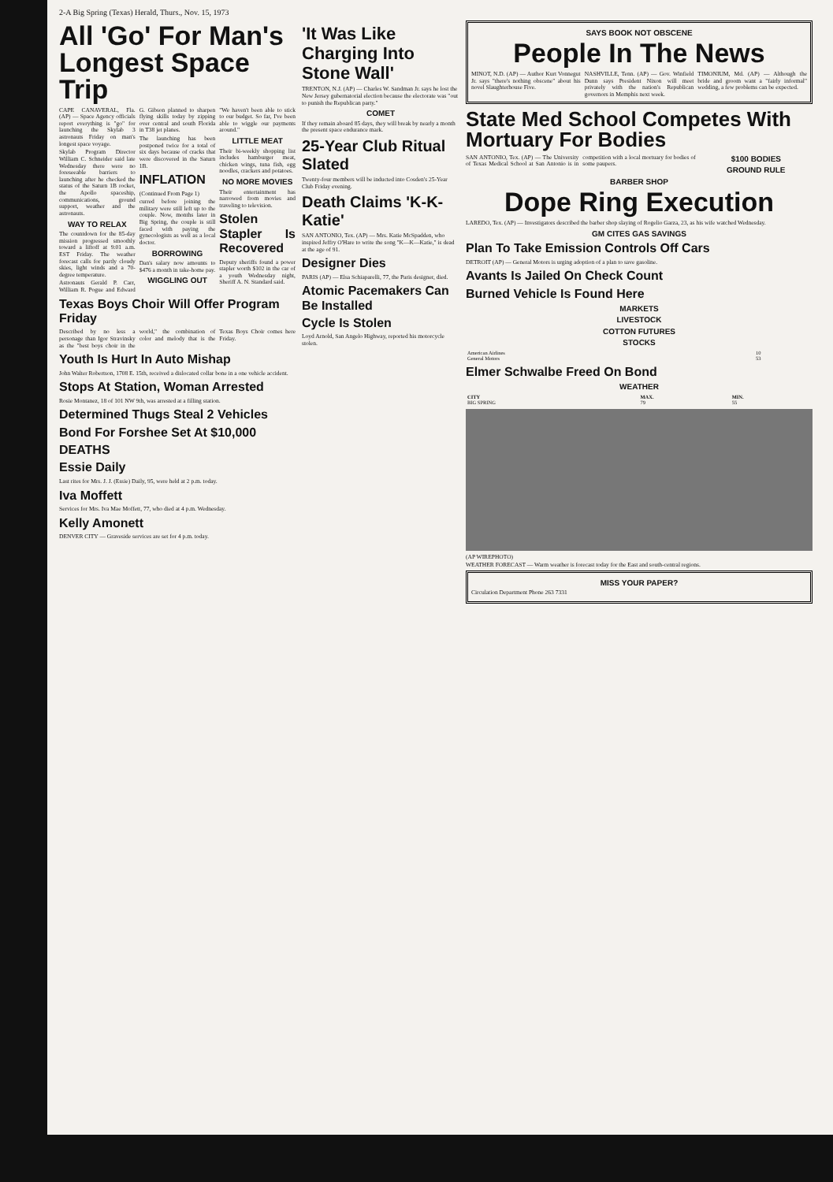2-A Big Spring (Texas) Herald, Thurs., Nov. 15, 1973
All 'Go' For Man's Longest Space Trip
CAPE CANAVERAL, Fla. (AP) — Space Agency officials report everything is "go" for launching the Skylab 3 astronauts Friday on man's longest space voyage.
Skylab Program Director William C. Schneider said late Wednesday there were no foreseeable barriers to launching after he checked the status of the Saturn 1B rocket, the Apollo spaceship, communications, ground support, weather and the astronauts.
WAY TO RELAX
The countdown for the 85-day mission progressed smoothly toward a liftoff at 9:01 a.m. EST Friday. The weather forecast calls for partly cloudy skies, light winds and a 70-degree temperature.
Astronauts Gerald P. Carr, William R. Pogue and Edward G. Gibson planned to sharpen flying skills today by zipping over central and south Florida in T38 jet planes.
The launching has been postponed twice for a total of six days because of cracks that were discovered in the Saturn 1B.
INFLATION
(Continued From Page 1)
curred before joining the military were still left up to the couple. Now, months later in Big Spring, the couple is still faced with paying the gynecologists as well as a local doctor.
BORROWING
Dan's salary now amounts to $476 a month in take-home pay.
WIGGLING OUT
"We haven't been able to stick to our budget. So far, I've been able to wiggle our payments around."
LITTLE MEAT
Their bi-weekly shopping list includes hamburger meat, chicken wings, tuna fish, egg noodles, crackers and potatoes.
NO MORE MOVIES
Their entertainment has narrowed from movies and traveling to television.
Stolen Stapler Is Recovered
Deputy sheriffs found a power stapler worth $102 in the car of a youth Wednesday night, Sheriff A. N. Standard said.
Texas Boys Choir Will Offer Program Friday
Described by no less a personage than Igor Stravinsky as the "best boys choir in the world," the combination of color and melody that is the Texas Boys Choir comes here Friday.
Youth Is Hurt In Auto Mishap
John Walter Robertson, 1708 E. 15th, received a dislocated collar bone in a one vehicle accident.
Stops At Station, Woman Arrested
Rosie Montanez, 18 of 101 NW 9th, was arrested at a filling station.
Determined Thugs Steal 2 Vehicles
Bond For Forshee Set At $10,000
DEATHS
Essie Daily
Last rites for Mrs. J. J. (Essie) Daily, 95, were held at 2 p.m. today.
Iva Moffett
Services for Mrs. Iva Mae Moffett, 77, who died at 4 p.m. Wednesday.
Kelly Amonett
DENVER CITY — Graveside services are set for 4 p.m. today.
'It Was Like Charging Into Stone Wall'
TRENTON, N.J. (AP) — Charles W. Sandman Jr. says he lost the New Jersey gubernatorial election because the electorate was "out to punish the Republican party."
COMET
If they remain aboard 85 days, they will break by nearly a month the present space endurance mark.
25-Year Club Ritual Slated
Twenty-four members will be inducted into Cosden's 25-Year Club Friday evening.
Death Claims 'K-K-Katie'
SAN ANTONIO, Tex. (AP) — Mrs. Katie McSpadden, who inspired Jeffry O'Hare to write the song "K—K—Katie," is dead at the age of 91.
Designer Dies
PARIS (AP) — Elsa Schiaparelli, 77, the Paris designer, died.
Atomic Pacemakers Can Be Installed
Cycle Is Stolen
Loyd Arnold, San Angelo Highway, reported his motorcycle stolen.
SAYS BOOK NOT OBSCENE
People In The News
MINOT, N.D. (AP) — Author Kurt Vonnegut Jr. says "there's nothing obscene" about his novel Slaughterhouse Five.
NASHVILLE, Tenn. (AP) — Gov. Winfield Dunn says President Nixon will meet privately with the nation's Republican governors in Memphis next week.
TIMONIUM, Md. (AP) — Although the bride and groom want a "fairly informal" wedding, a few problems can be expected.
State Med School Competes With Mortuary For Bodies
SAN ANTONIO, Tex. (AP) — The University of Texas Medical School at San Antonio is in competition with a local mortuary for bodies of some paupers.
$100 BODIES
GROUND RULE
BARBER SHOP
Dope Ring Execution
LAREDO, Tex. (AP) — Investigators described the barber shop slaying of Rogelio Garza, 23, as his wife watched Wednesday.
GM CITES GAS SAVINGS
Plan To Take Emission Controls Off Cars
DETROIT (AP) — General Motors is urging adoption of a plan to save gasoline.
Avants Is Jailed On Check Count
Burned Vehicle Is Found Here
MARKETS
LIVESTOCK
COTTON FUTURES
STOCKS
| American Airlines | 10 |
| General Motors | 53 |
Elmer Schwalbe Freed On Bond
WEATHER
| CITY | MAX. | MIN. |
| --- | --- | --- |
| BIG SPRING | 79 | 55 |
(AP WIREPHOTO)
WEATHER FORECAST — Warm weather is forecast today for the East and south-central regions.
MISS YOUR PAPER?
Circulation Department Phone 263 7331